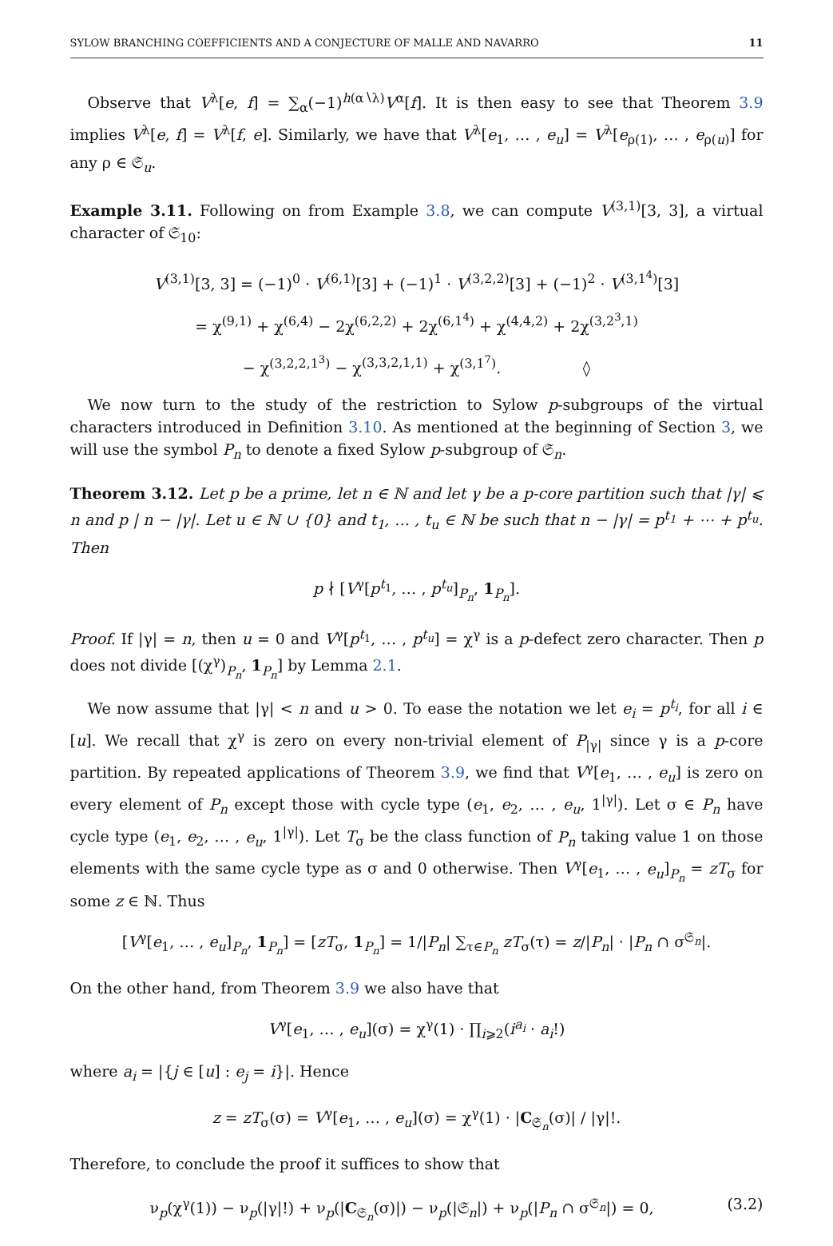SYLOW BRANCHING COEFFICIENTS AND A CONJECTURE OF MALLE AND NAVARRO 11
Observe that V<sup>λ</sup>[e, f] = ∑<sub>α</sub>(−1)<sup>h(α∖λ)</sup>V<sup>α</sup>[f]. It is then easy to see that Theorem 3.9 implies V<sup>λ</sup>[e, f] = V<sup>λ</sup>[f, e]. Similarly, we have that V<sup>λ</sup>[e<sub>1</sub>, … , e<sub>u</sub>] = V<sup>λ</sup>[e<sub>ρ(1)</sub>, … , e<sub>ρ(u)</sub>] for any ρ ∈ 𝔖<sub>u</sub>.
Example 3.11. Following on from Example 3.8, we can compute V<sup>(3,1)</sup>[3, 3], a virtual character of 𝔖<sub>10</sub>:
V<sup>(3,1)</sup>[3, 3] = (−1)<sup>0</sup> · V<sup>(6,1)</sup>[3] + (−1)<sup>1</sup> · V<sup>(3,2,2)</sup>[3] + (−1)<sup>2</sup> · V<sup>(3,1<sup>4</sup>)</sup>[3]
= χ<sup>(9,1)</sup> + χ<sup>(6,4)</sup> − 2χ<sup>(6,2,2)</sup> + 2χ<sup>(6,1<sup>4</sup>)</sup> + χ<sup>(4,4,2)</sup> + 2χ<sup>(3,2<sup>3</sup>,1)</sup>
− χ<sup>(3,2,2,1<sup>3</sup>)</sup> − χ<sup>(3,3,2,1,1)</sup> + χ<sup>(3,1<sup>7</sup>)</sup>. ◊
We now turn to the study of the restriction to Sylow p-subgroups of the virtual characters introduced in Definition 3.10. As mentioned at the beginning of Section 3, we will use the symbol P<sub>n</sub> to denote a fixed Sylow p-subgroup of 𝔖<sub>n</sub>.
Theorem 3.12. Let p be a prime, let n ∈ ℕ and let γ be a p-core partition such that |γ| ⩽ n and p | n − |γ|. Let u ∈ ℕ ∪ {0} and t<sub>1</sub>, … , t<sub>u</sub> ∈ ℕ be such that n − |γ| = p<sup>t<sub>1</sub></sup> + ⋯ + p<sup>t<sub>u</sub></sup>. Then
p ∤ [V<sup>γ</sup>[p<sup>t<sub>1</sub></sup>, … , p<sup>t<sub>u</sub></sup>]<sub>P<sub>n</sub></sub>, 1<sub>P<sub>n</sub></sub>].
Proof. If |γ| = n, then u = 0 and V<sup>γ</sup>[p<sup>t<sub>1</sub></sup>, … , p<sup>t<sub>u</sub></sup>] = χ<sup>γ</sup> is a p-defect zero character. Then p does not divide [(χ<sup>γ</sup>)<sub>P<sub>n</sub></sub>, 1<sub>P<sub>n</sub></sub>] by Lemma 2.1.
We now assume that |γ| < n and u > 0. To ease the notation we let e<sub>i</sub> = p<sup>t<sub>i</sub></sup>, for all i ∈ [u]. We recall that χ<sup>γ</sup> is zero on every non-trivial element of P<sub>|γ|</sub> since γ is a p-core partition. By repeated applications of Theorem 3.9, we find that V<sup>γ</sup>[e<sub>1</sub>, … , e<sub>u</sub>] is zero on every element of P<sub>n</sub> except those with cycle type (e<sub>1</sub>, e<sub>2</sub>, … , e<sub>u</sub>, 1<sup>|γ|</sup>). Let σ ∈ P<sub>n</sub> have cycle type (e<sub>1</sub>, e<sub>2</sub>, … , e<sub>u</sub>, 1<sup>|γ|</sup>). Let T<sub>σ</sub> be the class function of P<sub>n</sub> taking value 1 on those elements with the same cycle type as σ and 0 otherwise. Then V<sup>γ</sup>[e<sub>1</sub>, … , e<sub>u</sub>]<sub>P<sub>n</sub></sub> = zT<sub>σ</sub> for some z ∈ ℕ. Thus
[V<sup>γ</sup>[e<sub>1</sub>, … , e<sub>u</sub>]<sub>P<sub>n</sub></sub>, 1<sub>P<sub>n</sub></sub>] = [zT<sub>σ</sub>, 1<sub>P<sub>n</sub></sub>] = 1/|P<sub>n</sub>| ∑<sub>τ∈P<sub>n</sub></sub> zT<sub>σ</sub>(τ) = z/|P<sub>n</sub>| · |P<sub>n</sub> ∩ σ<sup>𝔖<sub>n</sub></sup>|.
On the other hand, from Theorem 3.9 we also have that
V<sup>γ</sup>[e<sub>1</sub>, … , e<sub>u</sub>](σ) = χ<sup>γ</sup>(1) · ∏<sub>i⩾2</sub>(i<sup>a<sub>i</sub></sup> · a<sub>i</sub>!)
where a<sub>i</sub> = |{j ∈ [u] : e<sub>j</sub> = i}|. Hence
z = zT<sub>σ</sub>(σ) = V<sup>γ</sup>[e<sub>1</sub>, … , e<sub>u</sub>](σ) = χ<sup>γ</sup>(1) · |C<sub>𝔖<sub>n</sub></sub>(σ)| / |γ|!.
Therefore, to conclude the proof it suffices to show that
ν<sub>p</sub>(χ<sup>γ</sup>(1)) − ν<sub>p</sub>(|γ|!) + ν<sub>p</sub>(|C<sub>𝔖<sub>n</sub></sub>(σ)|) − ν<sub>p</sub>(|𝔖<sub>n</sub>|) + ν<sub>p</sub>(|P<sub>n</sub> ∩ σ<sup>𝔖<sub>n</sub></sup>|) = 0, (3.2)